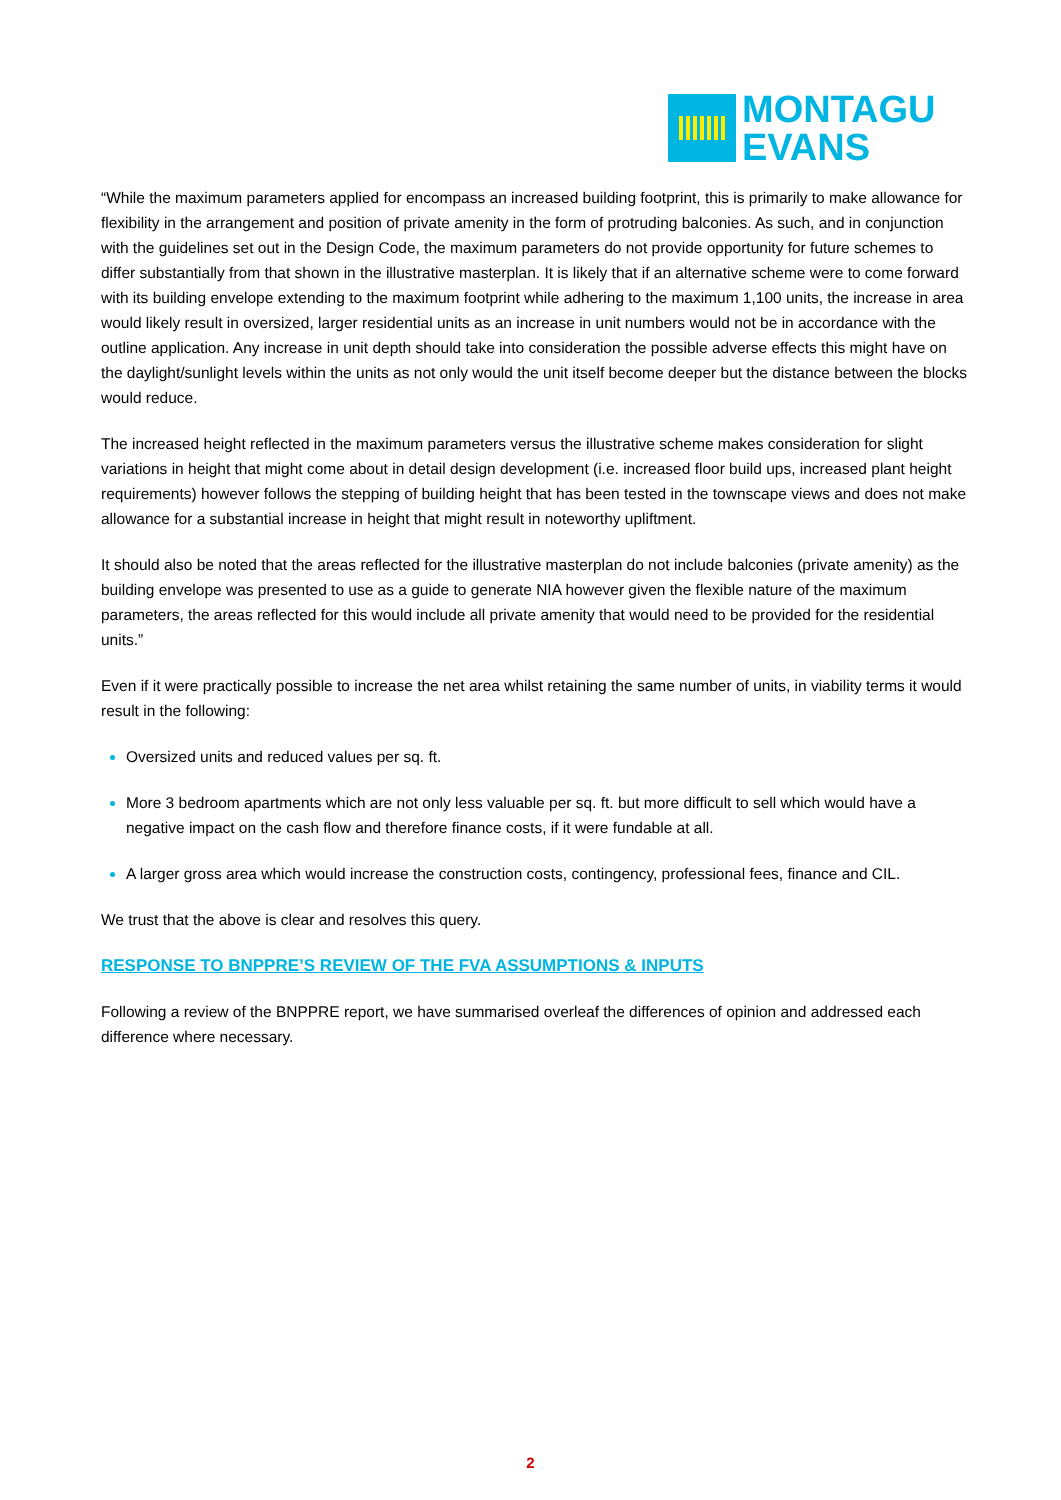MONTAGU
EVANS
“While the maximum parameters applied for encompass an increased building footprint, this is primarily to make allowance for flexibility in the arrangement and position of private amenity in the form of protruding balconies. As such, and in conjunction with the guidelines set out in the Design Code, the maximum parameters do not provide opportunity for future schemes to differ substantially from that shown in the illustrative masterplan. It is likely that if an alternative scheme were to come forward with its building envelope extending to the maximum footprint while adhering to the maximum 1,100 units, the increase in area would likely result in oversized, larger residential units as an increase in unit numbers would not be in accordance with the outline application. Any increase in unit depth should take into consideration the possible adverse effects this might have on the daylight/sunlight levels within the units as not only would the unit itself become deeper but the distance between the blocks would reduce.
The increased height reflected in the maximum parameters versus the illustrative scheme makes consideration for slight variations in height that might come about in detail design development (i.e. increased floor build ups, increased plant height requirements) however follows the stepping of building height that has been tested in the townscape views and does not make allowance for a substantial increase in height that might result in noteworthy upliftment.
It should also be noted that the areas reflected for the illustrative masterplan do not include balconies (private amenity) as the building envelope was presented to use as a guide to generate NIA however given the flexible nature of the maximum parameters, the areas reflected for this would include all private amenity that would need to be provided for the residential units.”
Even if it were practically possible to increase the net area whilst retaining the same number of units, in viability terms it would result in the following:
Oversized units and reduced values per sq. ft.
More 3 bedroom apartments which are not only less valuable per sq. ft. but more difficult to sell which would have a negative impact on the cash flow and therefore finance costs, if it were fundable at all.
A larger gross area which would increase the construction costs, contingency, professional fees, finance and CIL.
We trust that the above is clear and resolves this query.
RESPONSE TO BNPPRE’S REVIEW OF THE FVA ASSUMPTIONS & INPUTS
Following a review of the BNPPRE report, we have summarised overleaf the differences of opinion and addressed each difference where necessary.
2